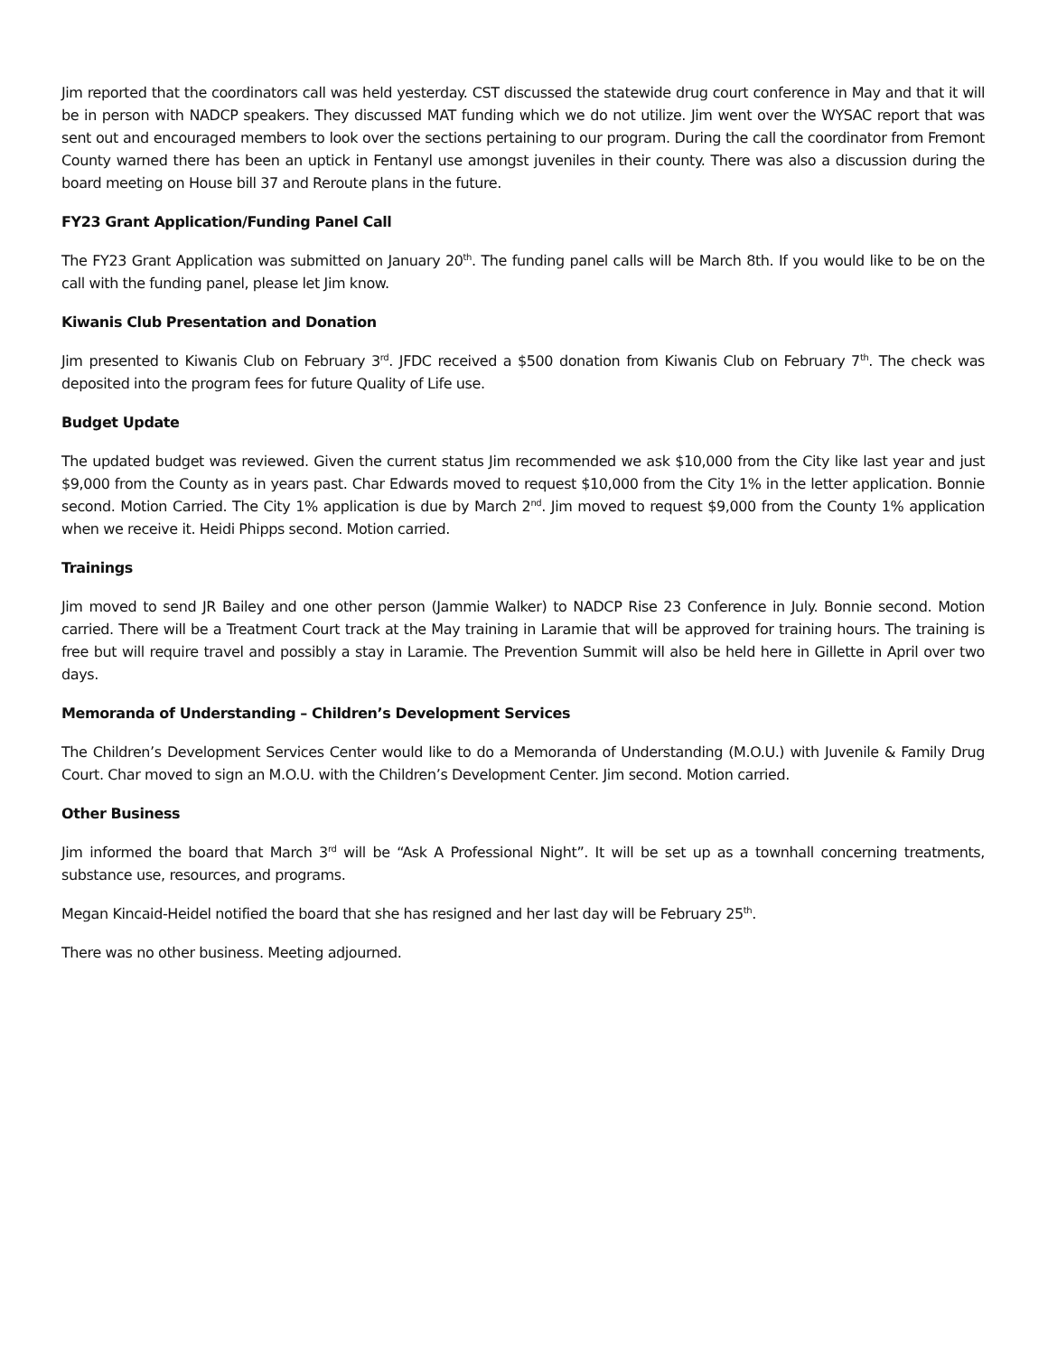Jim reported that the coordinators call was held yesterday. CST discussed the statewide drug court conference in May and that it will be in person with NADCP speakers. They discussed MAT funding which we do not utilize. Jim went over the WYSAC report that was sent out and encouraged members to look over the sections pertaining to our program. During the call the coordinator from Fremont County warned there has been an uptick in Fentanyl use amongst juveniles in their county. There was also a discussion during the board meeting on House bill 37 and Reroute plans in the future.
FY23 Grant Application/Funding Panel Call
The FY23 Grant Application was submitted on January 20<sup>th</sup>. The funding panel calls will be March 8th. If you would like to be on the call with the funding panel, please let Jim know.
Kiwanis Club Presentation and Donation
Jim presented to Kiwanis Club on February 3<sup>rd</sup>. JFDC received a $500 donation from Kiwanis Club on February 7<sup>th</sup>. The check was deposited into the program fees for future Quality of Life use.
Budget Update
The updated budget was reviewed. Given the current status Jim recommended we ask $10,000 from the City like last year and just $9,000 from the County as in years past. Char Edwards moved to request $10,000 from the City 1% in the letter application. Bonnie second. Motion Carried. The City 1% application is due by March 2<sup>nd</sup>. Jim moved to request $9,000 from the County 1% application when we receive it. Heidi Phipps second. Motion carried.
Trainings
Jim moved to send JR Bailey and one other person (Jammie Walker) to NADCP Rise 23 Conference in July. Bonnie second. Motion carried. There will be a Treatment Court track at the May training in Laramie that will be approved for training hours. The training is free but will require travel and possibly a stay in Laramie. The Prevention Summit will also be held here in Gillette in April over two days.
Memoranda of Understanding – Children’s Development Services
The Children’s Development Services Center would like to do a Memoranda of Understanding (M.O.U.) with Juvenile & Family Drug Court. Char moved to sign an M.O.U. with the Children’s Development Center. Jim second. Motion carried.
Other Business
Jim informed the board that March 3<sup>rd</sup> will be “Ask A Professional Night”. It will be set up as a townhall concerning treatments, substance use, resources, and programs.
Megan Kincaid-Heidel notified the board that she has resigned and her last day will be February 25<sup>th</sup>.
There was no other business. Meeting adjourned.